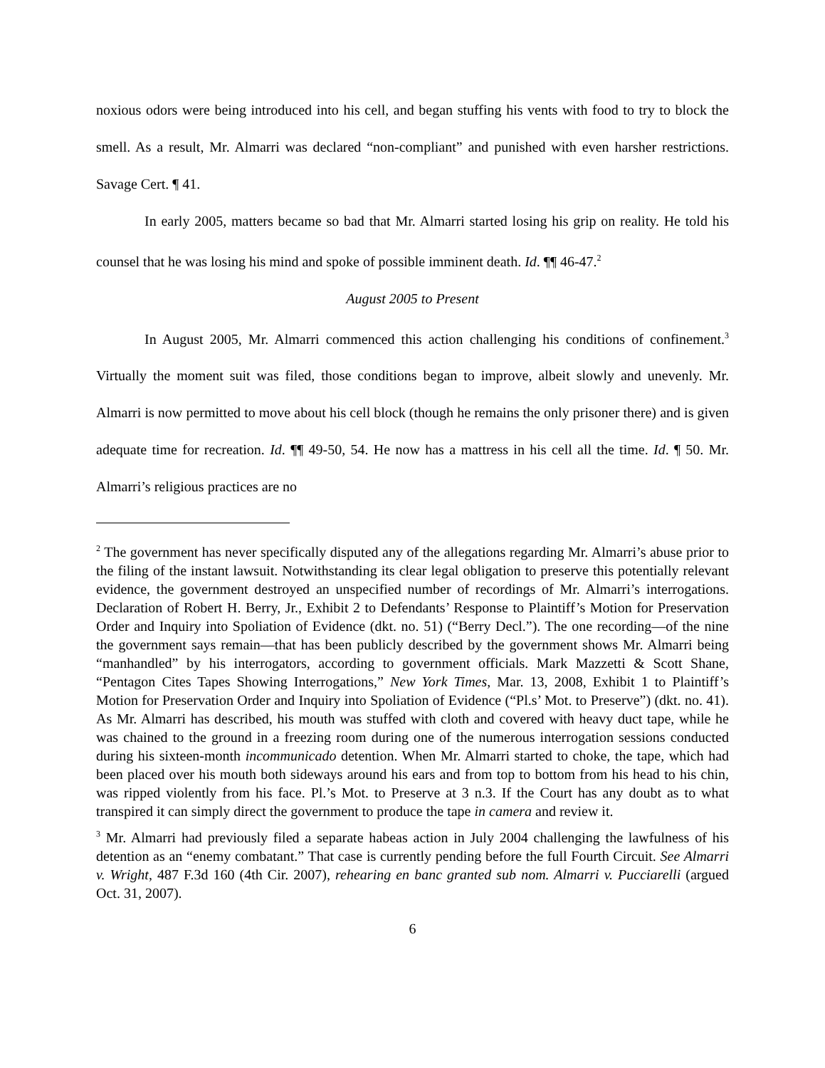noxious odors were being introduced into his cell, and began stuffing his vents with food to try to block the smell. As a result, Mr. Almarri was declared “non-compliant” and punished with even harsher restrictions. Savage Cert. ¶ 41.
In early 2005, matters became so bad that Mr. Almarri started losing his grip on reality. He told his counsel that he was losing his mind and spoke of possible imminent death. Id. ¶¶ 46-47.<sup>2</sup>
August 2005 to Present
In August 2005, Mr. Almarri commenced this action challenging his conditions of confinement.<sup>3</sup> Virtually the moment suit was filed, those conditions began to improve, albeit slowly and unevenly. Mr. Almarri is now permitted to move about his cell block (though he remains the only prisoner there) and is given adequate time for recreation. Id. ¶¶ 49-50, 54. He now has a mattress in his cell all the time. Id. ¶ 50. Mr. Almarri’s religious practices are no
<sup>2</sup> The government has never specifically disputed any of the allegations regarding Mr. Almarri’s abuse prior to the filing of the instant lawsuit. Notwithstanding its clear legal obligation to preserve this potentially relevant evidence, the government destroyed an unspecified number of recordings of Mr. Almarri’s interrogations. Declaration of Robert H. Berry, Jr., Exhibit 2 to Defendants’ Response to Plaintiff’s Motion for Preservation Order and Inquiry into Spoliation of Evidence (dkt. no. 51) (“Berry Decl.”). The one recording—of the nine the government says remain—that has been publicly described by the government shows Mr. Almarri being “manhandled” by his interrogators, according to government officials. Mark Mazzetti & Scott Shane, “Pentagon Cites Tapes Showing Interrogations,” New York Times, Mar. 13, 2008, Exhibit 1 to Plaintiff’s Motion for Preservation Order and Inquiry into Spoliation of Evidence (“Pl.s’ Mot. to Preserve”) (dkt. no. 41). As Mr. Almarri has described, his mouth was stuffed with cloth and covered with heavy duct tape, while he was chained to the ground in a freezing room during one of the numerous interrogation sessions conducted during his sixteen-month incommunicado detention. When Mr. Almarri started to choke, the tape, which had been placed over his mouth both sideways around his ears and from top to bottom from his head to his chin, was ripped violently from his face. Pl.’s Mot. to Preserve at 3 n.3. If the Court has any doubt as to what transpired it can simply direct the government to produce the tape in camera and review it.
<sup>3</sup> Mr. Almarri had previously filed a separate habeas action in July 2004 challenging the lawfulness of his detention as an “enemy combatant.” That case is currently pending before the full Fourth Circuit. See Almarri v. Wright, 487 F.3d 160 (4th Cir. 2007), rehearing en banc granted sub nom. Almarri v. Pucciarelli (argued Oct. 31, 2007).
6